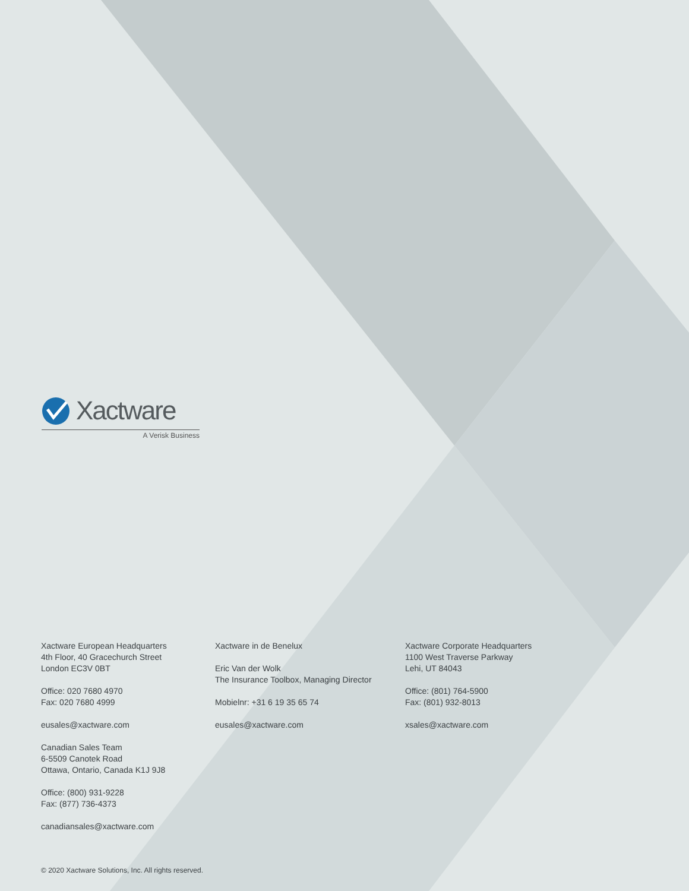Xactware
A Verisk Business
Xactware European Headquarters
4th Floor, 40 Gracechurch Street
London EC3V 0BT
Office: 020 7680 4970
Fax: 020 7680 4999
eusales@xactware.com
Canadian Sales Team
6-5509 Canotek Road
Ottawa, Ontario, Canada K1J 9J8
Office: (800) 931-9228
Fax: (877) 736-4373
canadiansales@xactware.com
Xactware in de Benelux
Eric Van der Wolk
The Insurance Toolbox, Managing Director
Mobielnr: +31 6 19 35 65 74
eusales@xactware.com
Xactware Corporate Headquarters
1100 West Traverse Parkway
Lehi, UT 84043
Office: (801) 764-5900
Fax: (801) 932-8013
xsales@xactware.com
© 2020 Xactware Solutions, Inc. All rights reserved.